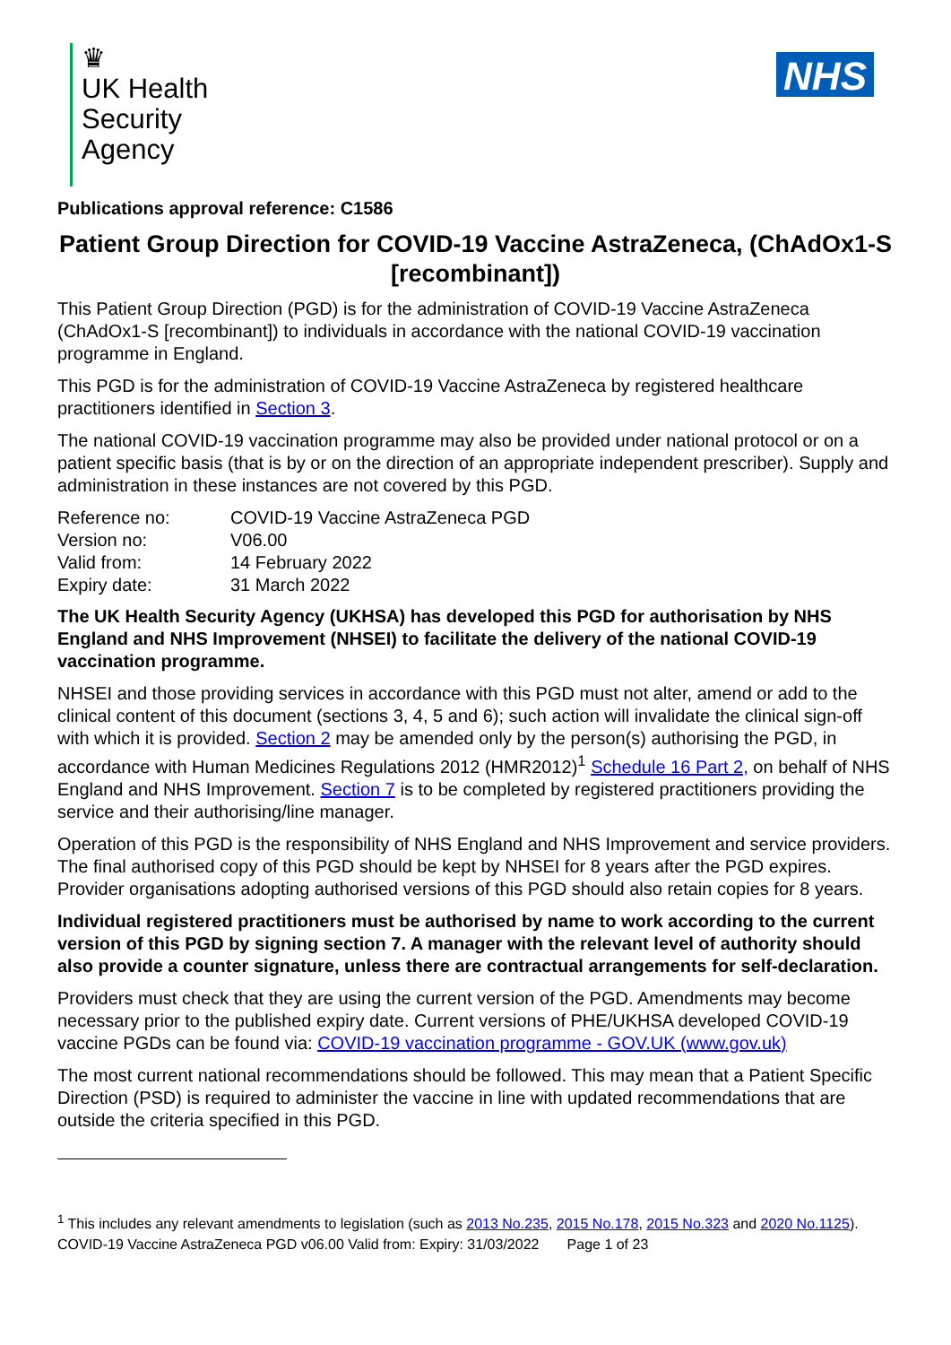♛
UK Health
Security
Agency
NHS
Publications approval reference: C1586
Patient Group Direction for COVID-19 Vaccine AstraZeneca, (ChAdOx1-S [recombinant])
This Patient Group Direction (PGD) is for the administration of COVID-19 Vaccine AstraZeneca (ChAdOx1-S [recombinant]) to individuals in accordance with the national COVID-19 vaccination programme in England.
This PGD is for the administration of COVID-19 Vaccine AstraZeneca by registered healthcare practitioners identified in Section 3.
The national COVID-19 vaccination programme may also be provided under national protocol or on a patient specific basis (that is by or on the direction of an appropriate independent prescriber). Supply and administration in these instances are not covered by this PGD.
| Reference no: | COVID-19 Vaccine AstraZeneca PGD |
| Version no: | V06.00 |
| Valid from: | 14 February 2022 |
| Expiry date: | 31 March 2022 |
The UK Health Security Agency (UKHSA) has developed this PGD for authorisation by NHS England and NHS Improvement (NHSEI) to facilitate the delivery of the national COVID-19 vaccination programme.
NHSEI and those providing services in accordance with this PGD must not alter, amend or add to the clinical content of this document (sections 3, 4, 5 and 6); such action will invalidate the clinical sign-off with which it is provided. Section 2 may be amended only by the person(s) authorising the PGD, in accordance with Human Medicines Regulations 2012 (HMR2012)<sup>1</sup> Schedule 16 Part 2, on behalf of NHS England and NHS Improvement. Section 7 is to be completed by registered practitioners providing the service and their authorising/line manager.
Operation of this PGD is the responsibility of NHS England and NHS Improvement and service providers. The final authorised copy of this PGD should be kept by NHSEI for 8 years after the PGD expires. Provider organisations adopting authorised versions of this PGD should also retain copies for 8 years.
Individual registered practitioners must be authorised by name to work according to the current version of this PGD by signing section 7. A manager with the relevant level of authority should also provide a counter signature, unless there are contractual arrangements for self-declaration.
Providers must check that they are using the current version of the PGD. Amendments may become necessary prior to the published expiry date. Current versions of PHE/UKHSA developed COVID-19 vaccine PGDs can be found via: COVID-19 vaccination programme - GOV.UK (www.gov.uk)
The most current national recommendations should be followed. This may mean that a Patient Specific Direction (PSD) is required to administer the vaccine in line with updated recommendations that are outside the criteria specified in this PGD.
<sup>1</sup> This includes any relevant amendments to legislation (such as 2013 No.235, 2015 No.178, 2015 No.323 and 2020 No.1125).
COVID-19 Vaccine AstraZeneca PGD v06.00 Valid from: Expiry: 31/03/2022 Page 1 of 23